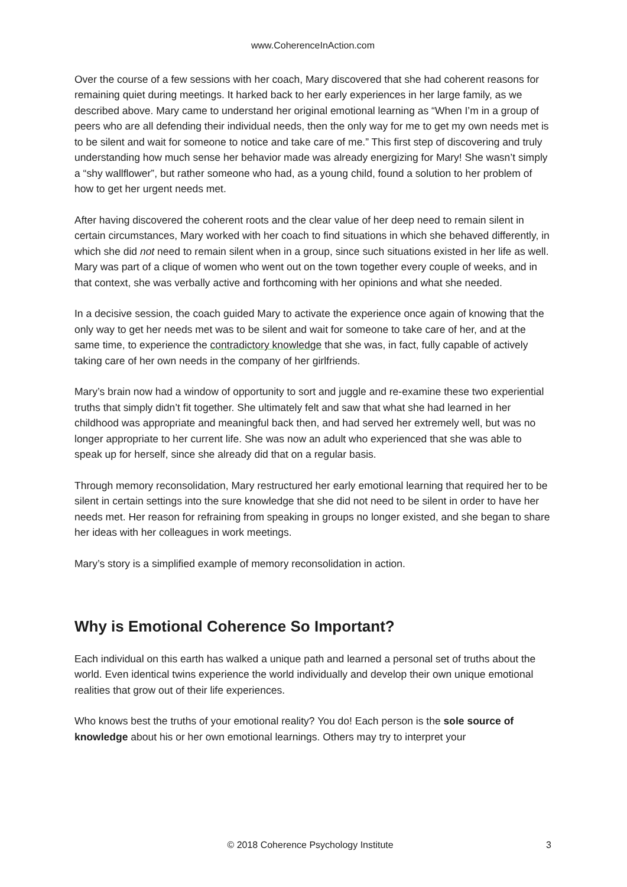www.CoherenceInAction.com
Over the course of a few sessions with her coach, Mary discovered that she had coherent reasons for remaining quiet during meetings. It harked back to her early experiences in her large family, as we described above. Mary came to understand her original emotional learning as “When I’m in a group of peers who are all defending their individual needs, then the only way for me to get my own needs met is to be silent and wait for someone to notice and take care of me.” This first step of discovering and truly understanding how much sense her behavior made was already energizing for Mary! She wasn’t simply a “shy wallflower”, but rather someone who had, as a young child, found a solution to her problem of how to get her urgent needs met.
After having discovered the coherent roots and the clear value of her deep need to remain silent in certain circumstances, Mary worked with her coach to find situations in which she behaved differently, in which she did not need to remain silent when in a group, since such situations existed in her life as well. Mary was part of a clique of women who went out on the town together every couple of weeks, and in that context, she was verbally active and forthcoming with her opinions and what she needed.
In a decisive session, the coach guided Mary to activate the experience once again of knowing that the only way to get her needs met was to be silent and wait for someone to take care of her, and at the same time, to experience the contradictory knowledge that she was, in fact, fully capable of actively taking care of her own needs in the company of her girlfriends.
Mary’s brain now had a window of opportunity to sort and juggle and re-examine these two experiential truths that simply didn’t fit together. She ultimately felt and saw that what she had learned in her childhood was appropriate and meaningful back then, and had served her extremely well, but was no longer appropriate to her current life. She was now an adult who experienced that she was able to speak up for herself, since she already did that on a regular basis.
Through memory reconsolidation, Mary restructured her early emotional learning that required her to be silent in certain settings into the sure knowledge that she did not need to be silent in order to have her needs met. Her reason for refraining from speaking in groups no longer existed, and she began to share her ideas with her colleagues in work meetings.
Mary’s story is a simplified example of memory reconsolidation in action.
Why is Emotional Coherence So Important?
Each individual on this earth has walked a unique path and learned a personal set of truths about the world. Even identical twins experience the world individually and develop their own unique emotional realities that grow out of their life experiences.
Who knows best the truths of your emotional reality? You do! Each person is the sole source of knowledge about his or her own emotional learnings. Others may try to interpret your
© 2018 Coherence Psychology Institute 3